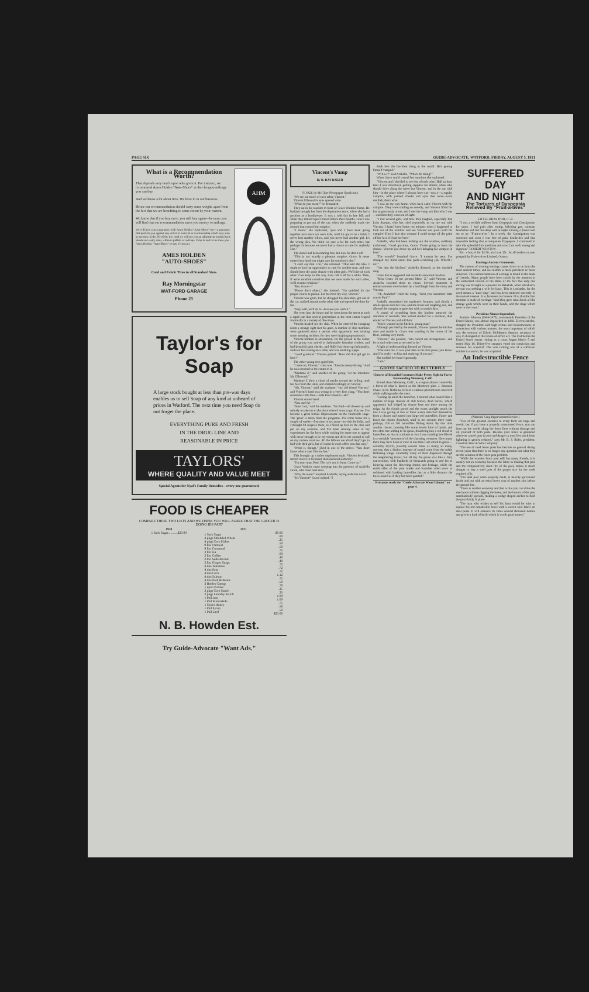PAGE SIX GUIDE-ADVOCATE, WATFORD, FRIDAY, AUGUST 5, 1921
What is a Recommendation Worth?
That depends very much upon who gives it. For instance, we recommend Ames Holden "Auto-Shoes" as the cheapest mileage you can buy.
And we know a lot about tires. We have to in our business.
Hence our recommendation should carry some weight, apart from the fact that we are benefiting to some extent by your custom.
We know that if you buy once, you will buy again—because you will find that our recommendation saves you money on mileage.
We will give you a guarantee with Ames Holden "Auto-Shoes" too—a guarantee that protects you against any defect in material or workmanship which may arise at any time in the life of the tire. And we will get you an adjustment on that basis should necessity arise, without quibble or red-tape. Drop in and let us show you Ames Holden "Auto-Shoes" to-day if you can.
AMES HOLDEN
"AUTO-SHOES"
Cord and Fabric Tires in all Standard Sizes
Ray Morningstar
WAT-FORD GARAGE
Phone 21
AHM
Taylor's for Soap
A large stock bought at less than pre-war days enables us to sell Soap of any kind at unheard of prices in Watford. The next time you need Soap do not forget the place.
EVERYTHING PURE AND FRESH
IN THE DRUG LINE AND
REASONABLE IN PRICE
TAYLORS'
WHERE QUALITY AND VALUE MEET
Special Agents for Nyal's Family Remedies—every one guaranteed.
FOOD IS CHEAPER
COMPARE THESE TWO LISTS AND WE THINK YOU WILL AGREE THAT THE GROCER IS DOING HIS PART
| 1920 | 1921 | |
| --- | --- | --- |
| 1 Sack Sugar............$23.00 | 1 Sack Sugar 4 pkgs Shredded Wheat 4 pkgs Corn Flakes 9 lbs. Oatmeal 9 lbs. Cornmeal 2 lbs Tea 2 lbs. Coffee 2 lbs. Soda Biscuit 2 lbs. Ginger Snaps 4 tins Tomatoes 4 tins Peas 4 tins Corn 4 tins Salmon 4 tins Pork & Beans 2 Bottles Catsup 1 quart Pickles 2 pkgs Corn Starch 2 pkgs Laundry Starch 1 Pail Jam 1 Pail Marmalade 1 Sealer Honey 1 Pail Syrup 1 Pail Lard | $9.00 .60 .25 .50 .50 .75 .90 .40 .40 .72 .72 .72 1.12 .72 .50 .70 .25 .25 1.00 1.00 .75 .50 .50 $23.00 |
N. B. Howden Est.
Try Guide-Advocate "Want Ads."
Vincent's Vamp
—
By R. RAY BAKER
(© 1921, by McClure Newspaper Syndicate.)
"We see too much of each other, Vincent."
Vincent Ellsworth's eyes opened wide.
"What do you mean?" he demanded.
They sat in his roadster in front of Grace Watkins' home. He had just brought her from the department store, where she had a position as a bookkeeper. It was a cold day in late fall, and when they talked vapor formed before their mouths. Grace was preparing to get out of the car, when she suddenly made the remark that caused him surprise.
"I mean," she explained, "you and I have been going together ever since we were kids, until it's got to be a habit. I never had another fellow, and you never had another girl. It's the wrong idea. We think we care a lot for each other, but perhaps it's because we never had a chance to care for anybody else."
The motor had been running free, but now he shut it off.
"This is not exactly a pleasant surprise, Grace. It never entered my head you might care for somebody else."
"I can't say that I do," she returned. "That isn't the idea. I ought to have an opportunity to care for another man, and you should have the same chance with other girls. We'll tire of each other if we keep on this way. Let's call it off for a while. Then, if we're satisfied ourselves that we were made for each other, we'll resume relations."
"But, Grace—"
"Please don't object," she insisted. "I'm satisfied it's the proper course to pursue. Let me have my way, Vincent."
Vincent was glum, but he shrugged his shoulders, got out of the car, walked around to the other side and opened the door for her.
"Very well, we'll do it—because you wish it."
She went into the house and he went down the street at such a rapid rate that several pedestrians at the next corner leaped frantically in a variety of directions.
Vincent headed for the club. When he entered the lounging room a strange sight met his gaze. A number of club members were gathered about a person who apparently was relating some amusing incident, for they were laughing uproariously.
Vincent blinked in amazement, for the person in the center of the group was attired in fashionable feminine clothes, and had beautiful pink cheeks, and fluffy hair done up fashionably, and two feet resting on a table, and was smoking a pipe.
"Good gracious!" Vincent gulped. "How did that girl get in here?"
The other young men spied him.
"Come on, Vincent," cried one. "Join the merry throng." And he was escorted to the center of it.
"Madame Z," said another of the group, "let me introduce Mr. Ellsworth."
Madame Z blew a cloud of smoke toward the ceiling, took her feet from the table, and smiled dazzlingly on Vincent.
"Ah, Vincent," said the madame; "my old friend Vincent;" and Vincent's hand was wrung in a very firm clasp. "You don't remember little Paul—little Paul Wenkel—eh?"
Vincent started hard.
"You can't be—"
"Sure I am," said the madame. "I'm Paul—all dressed up and nobody to take me to the place where I want to go. You see, I've become a great female impersonator on the vaudeville stage. The 'great' is taken from the programs. I've come home for a couple of weeks—first time in six years—to visit the folks, and I thought I'd surprise them, so I hiked up here to the club and put on my costume, and I've been relating some of my experiences for the boys while waiting for some one to appear with nerve enough to be my escort and drive me around to call on my various relatives. All the fellows are afraid they'll get in bad with their girls, but of course it won't affect you that way."
"Won't it, though," jibed in one of the others. "You don't know what a case Vincent has."
This brought up a rather unpleasant topic. Vincent hesitated, turned it over in his mind, then declared suddenly:
"I'm your man, Paul. The car's out in front. Come on."
Grace Watkins came weeping into the presence of Arabella Grant, who lived next door.
"Why the tears?" inquired Arabella, laying aside her novel.
"It's Vincent!" Grace sobbed. "I
think he's the horridest thing in the world. He's getting himself vamped."
"W-h-a-t?" said Arabella. "What's he doing?"
When Grace could control her emotions she explained:
"Vincent and I decided to see less of each other. Half an hour later I was downtown getting supplies for dinner, when who should drive along the street but Vincent; and in the car with him—in the place where I always have sat—was a—a regular vampire, with painted cheeks and eyes that were—were devilish, that's what.
"I was on my way home, when back came Vincent with his vampire. They were smiling so sweetly, and Vincent lifted his hat so graciously to me, and I saw the vamp ask him who I was—and then they went out of sight.
"I met several girls, and how they laughed, especially that Lulu Stanton, who has tried repeatedly to cut me out with Vincent. I hadn't been home ten minutes when I happened to look out of the window and see Vincent sail past—with his vampire! How I hate that woman! I could scrape all the paint off her face if I had her here."
Arabella, who had been looking out the window, suddenly exclaimed, "Good gracious, Grace. You're going to have the chance. Vincent just drove up and he's bringing his vampire in here."
"The wretch!" breathed Grace. "I mustn't be seen. I've changed my mind about that paint-scratching job. What'll I do?"
"Get into the kitchen," Arabella directed, as the doorbell rang.
Grace did as suggested and Arabella answered the door.
"Miss Grant, let me present Mme. Z," said Vincent, and Arabella escorted them to chairs. Several moments of embarrassment were broken by a loud laugh from the vamp and Vincent.
"Oh, Arabella!" cried the vamp, "don't you remember little cousin Paul?"
Arabella scrutinized the madame's features, and slowly a smile spread over her face, and she broke out laughing, too, and allowed the vampire to greet her with a cousin's kiss.
A sound of scratching from the kitchen attracted the attention of Arabella. She looked startled for a moment, then smiled on Vincent and told him:
"You're wanted in the kitchen, young man."
Although puzzled by the remark, Vincent opened the kitchen door and strode in. Grace was standing in the center of the floor, looking very meek.
"Vincent," she pleaded, "let's cancel our arrangement—and be to each other just as we used to be."
A light of understanding dawned on Vincent.
"That suits me. It was your idea in the first place, you know. And I'm ready—to kiss and make up, if you are."
She nodded her head vigorously.
"I am."
GROVE SACRED TO BUTTERFLY
Clusters of Beautiful Creatures Make Pretty Sight in Forest Surrounding Monterey, Calif.
Round about Monterey, Calif., is a region almost covered by a forest of what is known as the Monterey pine. J. Smeaton Chase, in St. Nicholas, tells of a curious phenomenon observed while walking under the trees:
"Gazing up amid the branches, I noticed what looked like a number of large clusters of dull brown, dead leaves, which apparently had lodged by chance here and there among the twigs. As the clouds parted and the warm sunlight struck the tree I was gazing at two or three leaves detached themselves from a cluster and turned into large red butterflies. Faster and faster the cluster dissolved, until in ten seconds there were, perhaps, 200 or 300 butterflies flitting about. By that time another cluster, bursting like some lovely kind of bomb, and tree after tree adding to its quota, dissolving into a red cloud of butterflies, so that in a minute or two I was standing bewildered in a veritable 'snowstorm' of the charming creatures. How many there may have been in view at one time I am afraid to guess—certainly 10,000, possibly several times as many; so many, anyway, that a distinct murmur of sound came from the softly flickering wings. Gradually many of them dispersed through the neighboring forest; but all day the grove was like a fairy convocation, with hundreds of thousands going to and fro or loitering about the flowering shrubs and herbage, while the sunlit sides of the pine trunks and branches often were so reddened with basking butterflies that at a little distance the trees looked as if they had been painted."
Everyone reads the "Guide-Advocate Want Column" on page 4.
SUFFERED DAY
AND NIGHT
The Tortures of Dyspepsia Relieved By "Fruit-a-tives"
LITTLE BRAS D'OR, C. B.
"I was a terrible sufferer from Dyspepsia and Constipation for years. I had pain after eating, belching gas, constant headaches and did not sleep well at night. Finally, a friend told me to try "Fruit-a-tives". In a week, the Constipation was corrected and soon I was free of pain, headaches and that miserable feeling that accompanies Dyspepsia. I continued to take this splendid fruit medicine and now I am well, strong and vigorous". ROBERT NEWTON.
50c. a box, 6 for $2.50, trial size 25c. At all dealers or sent postpaid by Fruit-a-tives Limited, Ottawa.
Earrings Ancient Ornaments.
The custom of wearing earrings comes down to us from the most ancient times, and no custom is more prevalent or more universal. The earliest mention of earrings is found in the book of Genesis. Many people have been struck by the mention in the authorized version of the Bible of the fact that only one earring was brought as a present for Rebekah, when Abraham's servant was seeking a wife for Isaac. This is a mistake, for the word means a "nose-ring," and has been rendered correctly in the revised version. It is, however, in Genesis 31:4, that the first mention is made of earrings: "And they gave unto Jacob all the strange gods which were in their hands, and the rings which were in their ears."
President Almost Impeached.
Andrew Johnson (1808-1875), seventeenth President of the United States, was almost impeached in 1868. Eleven articles, charged the President with high crimes and misdemeanors in connection with various matters, the most important of which was the removal of Edwin McMasters Stanton, secretary of war, in disregard of the tenure-of-office act. The trial before the United States senate, sitting as a court, began March 5 and ended May 16. Thirty-five senators voted for conviction and nineteen for acquittal. The vote lacking one of a sufficient number to convict, he was acquitted.
An Indestructible Fence
(National Crop Improvement Service.)
"Two of the greatest enemies to every farm are bugs and weeds, but if you have a properly constructed fence, you can burn out the weeds along the fence lines without damage and rid yourself of both pests. Besides your fence is grounded wherever a steel post is used and danger to your live stock from lightning is greatly reduced," says Mr. R. S. Rider, president, Canadian Steel & Wire Company.
"The use of steel fence posts has become so general during recent years that there is no longer any question but what they are the solution of the fence post problem.
"While the wooden fence post still has many friends, it is usually not an economy because the labor in making that post and the comparatively short life of the post, makes it much cheaper to buy a steel post of the proper size for the work required of it.
"The steel post when properly made, is heavily galvanized inside and out with an extra heavy coat of rustless zinc below the ground line.
"There is another economy and that is that you can drive the steel posts without digging the holes, and the bottom of the post automatically spreads, making a wedge-shaped anchor to hold the post firmly in place.
"The man who wishes to sell his farm would be wise to replace his old ramshackle fence with a woven wire fabric on steel posts. It will enhance its value several thousand dollars and give it a look of thrift which is worth good money."